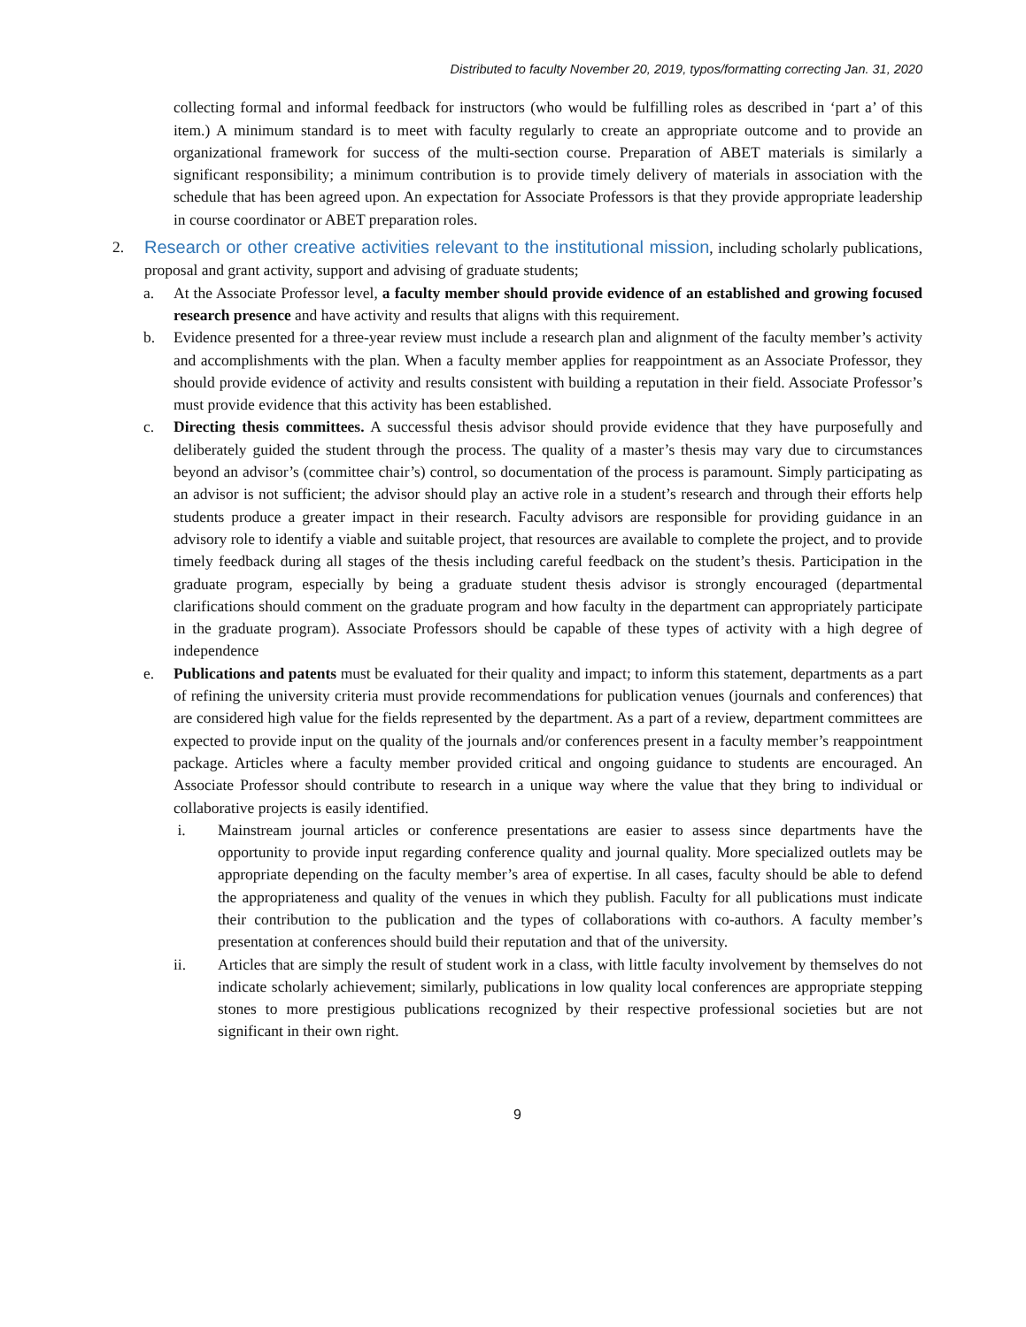Distributed to faculty November 20, 2019, typos/formatting correcting Jan. 31, 2020
collecting formal and informal feedback for instructors (who would be fulfilling roles as described in ‘part a’ of this item.) A minimum standard is to meet with faculty regularly to create an appropriate outcome and to provide an organizational framework for success of the multi-section course. Preparation of ABET materials is similarly a significant responsibility; a minimum contribution is to provide timely delivery of materials in association with the schedule that has been agreed upon. An expectation for Associate Professors is that they provide appropriate leadership in course coordinator or ABET preparation roles.
2. Research or other creative activities relevant to the institutional mission, including scholarly publications, proposal and grant activity, support and advising of graduate students;
a. At the Associate Professor level, a faculty member should provide evidence of an established and growing focused research presence and have activity and results that aligns with this requirement.
b. Evidence presented for a three-year review must include a research plan and alignment of the faculty member’s activity and accomplishments with the plan. When a faculty member applies for reappointment as an Associate Professor, they should provide evidence of activity and results consistent with building a reputation in their field. Associate Professor’s must provide evidence that this activity has been established.
c. Directing thesis committees. A successful thesis advisor should provide evidence that they have purposefully and deliberately guided the student through the process. The quality of a master’s thesis may vary due to circumstances beyond an advisor’s (committee chair’s) control, so documentation of the process is paramount. Simply participating as an advisor is not sufficient; the advisor should play an active role in a student’s research and through their efforts help students produce a greater impact in their research. Faculty advisors are responsible for providing guidance in an advisory role to identify a viable and suitable project, that resources are available to complete the project, and to provide timely feedback during all stages of the thesis including careful feedback on the student’s thesis. Participation in the graduate program, especially by being a graduate student thesis advisor is strongly encouraged (departmental clarifications should comment on the graduate program and how faculty in the department can appropriately participate in the graduate program). Associate Professors should be capable of these types of activity with a high degree of independence
e. Publications and patents must be evaluated for their quality and impact; to inform this statement, departments as a part of refining the university criteria must provide recommendations for publication venues (journals and conferences) that are considered high value for the fields represented by the department. As a part of a review, department committees are expected to provide input on the quality of the journals and/or conferences present in a faculty member’s reappointment package. Articles where a faculty member provided critical and ongoing guidance to students are encouraged. An Associate Professor should contribute to research in a unique way where the value that they bring to individual or collaborative projects is easily identified.
i. Mainstream journal articles or conference presentations are easier to assess since departments have the opportunity to provide input regarding conference quality and journal quality. More specialized outlets may be appropriate depending on the faculty member’s area of expertise. In all cases, faculty should be able to defend the appropriateness and quality of the venues in which they publish. Faculty for all publications must indicate their contribution to the publication and the types of collaborations with co-authors. A faculty member’s presentation at conferences should build their reputation and that of the university.
ii. Articles that are simply the result of student work in a class, with little faculty involvement by themselves do not indicate scholarly achievement; similarly, publications in low quality local conferences are appropriate stepping stones to more prestigious publications recognized by their respective professional societies but are not significant in their own right.
9